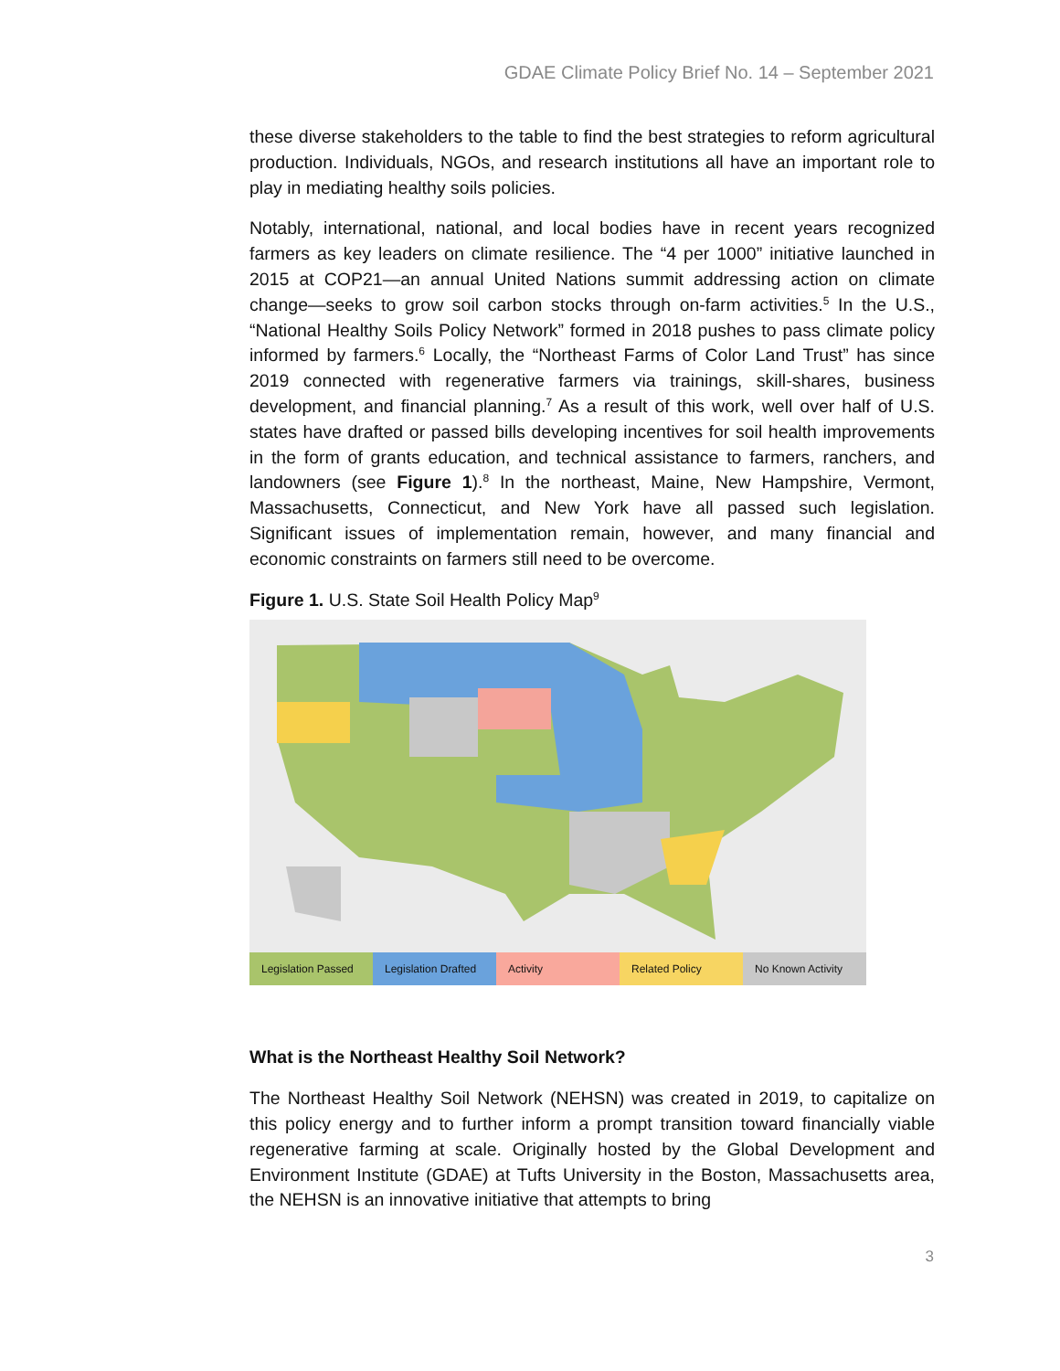GDAE Climate Policy Brief No. 14 – September 2021
these diverse stakeholders to the table to find the best strategies to reform agricultural production. Individuals, NGOs, and research institutions all have an important role to play in mediating healthy soils policies.
Notably, international, national, and local bodies have in recent years recognized farmers as key leaders on climate resilience. The “4 per 1000” initiative launched in 2015 at COP21—an annual United Nations summit addressing action on climate change—seeks to grow soil carbon stocks through on-farm activities.<sup>5</sup> In the U.S., “National Healthy Soils Policy Network” formed in 2018 pushes to pass climate policy informed by farmers.<sup>6</sup> Locally, the “Northeast Farms of Color Land Trust” has since 2019 connected with regenerative farmers via trainings, skill-shares, business development, and financial planning.<sup>7</sup> As a result of this work, well over half of U.S. states have drafted or passed bills developing incentives for soil health improvements in the form of grants education, and technical assistance to farmers, ranchers, and landowners (see Figure 1).<sup>8</sup> In the northeast, Maine, New Hampshire, Vermont, Massachusetts, Connecticut, and New York have all passed such legislation. Significant issues of implementation remain, however, and many financial and economic constraints on farmers still need to be overcome.
Figure 1. U.S. State Soil Health Policy Map<sup>9</sup>
Legislation Passed Legislation Drafted Activity Related Policy No Known Activity
What is the Northeast Healthy Soil Network?
The Northeast Healthy Soil Network (NEHSN) was created in 2019, to capitalize on this policy energy and to further inform a prompt transition toward financially viable regenerative farming at scale. Originally hosted by the Global Development and Environment Institute (GDAE) at Tufts University in the Boston, Massachusetts area, the NEHSN is an innovative initiative that attempts to bring
3